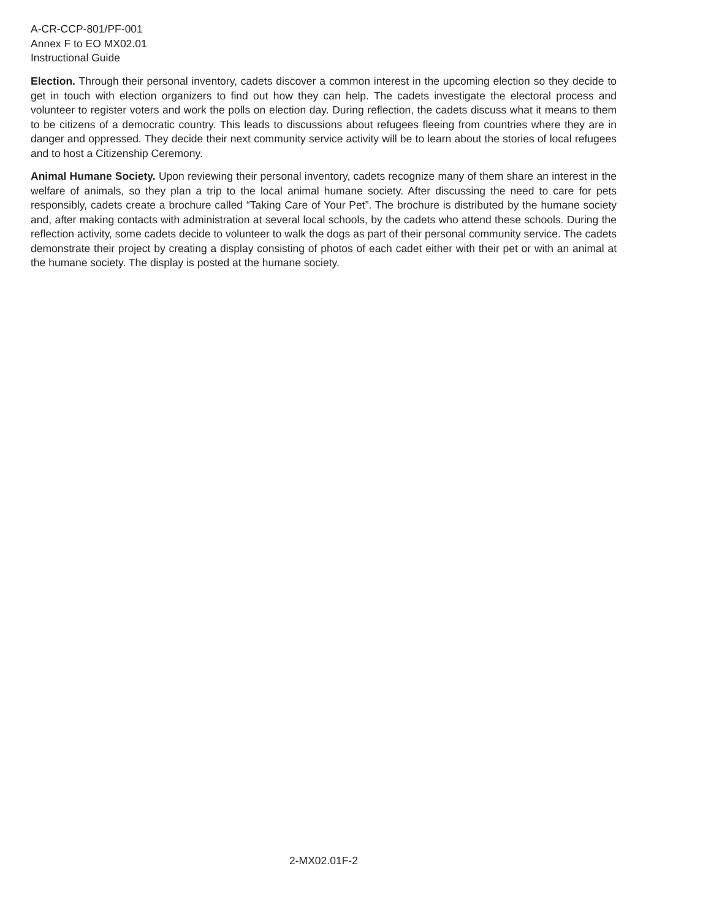A-CR-CCP-801/PF-001
Annex F to EO MX02.01
Instructional Guide
Election. Through their personal inventory, cadets discover a common interest in the upcoming election so they decide to get in touch with election organizers to find out how they can help. The cadets investigate the electoral process and volunteer to register voters and work the polls on election day. During reflection, the cadets discuss what it means to them to be citizens of a democratic country. This leads to discussions about refugees fleeing from countries where they are in danger and oppressed. They decide their next community service activity will be to learn about the stories of local refugees and to host a Citizenship Ceremony.
Animal Humane Society. Upon reviewing their personal inventory, cadets recognize many of them share an interest in the welfare of animals, so they plan a trip to the local animal humane society. After discussing the need to care for pets responsibly, cadets create a brochure called “Taking Care of Your Pet”. The brochure is distributed by the humane society and, after making contacts with administration at several local schools, by the cadets who attend these schools. During the reflection activity, some cadets decide to volunteer to walk the dogs as part of their personal community service. The cadets demonstrate their project by creating a display consisting of photos of each cadet either with their pet or with an animal at the humane society. The display is posted at the humane society.
2-MX02.01F-2